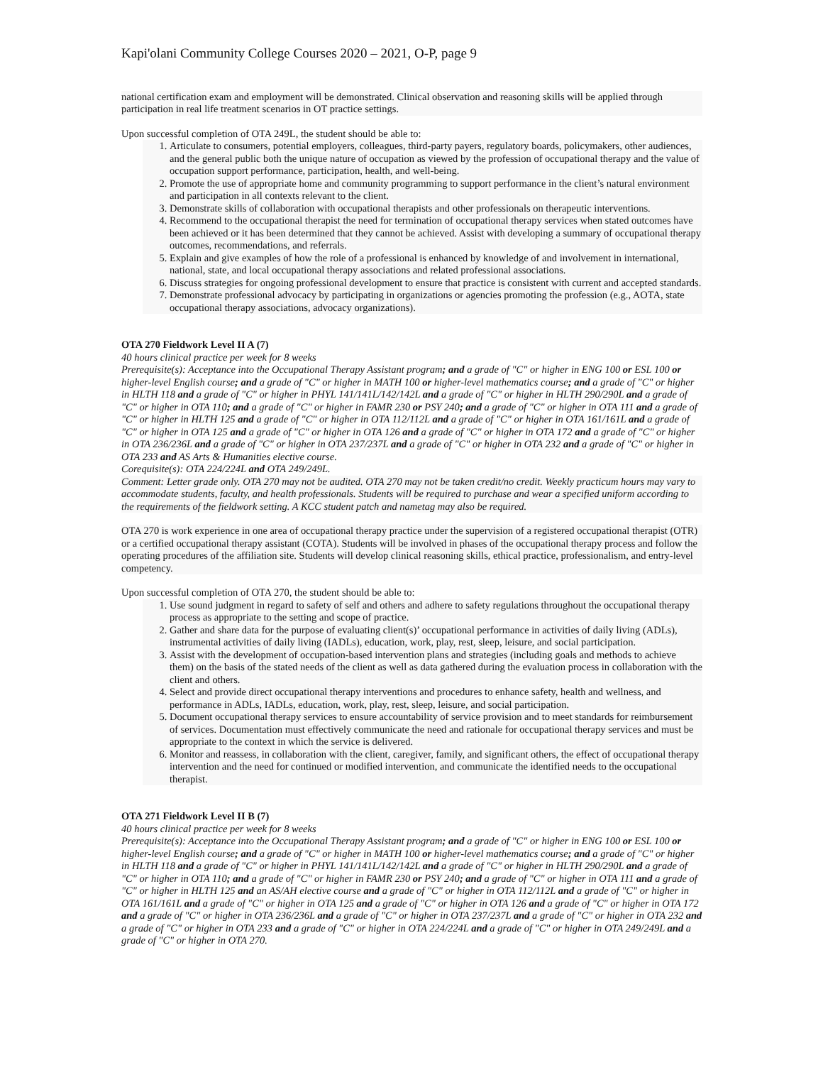Kapi'olani Community College Courses 2020 – 2021, O-P, page 9
national certification exam and employment will be demonstrated. Clinical observation and reasoning skills will be applied through participation in real life treatment scenarios in OT practice settings.
Upon successful completion of OTA 249L, the student should be able to:
1. Articulate to consumers, potential employers, colleagues, third-party payers, regulatory boards, policymakers, other audiences, and the general public both the unique nature of occupation as viewed by the profession of occupational therapy and the value of occupation support performance, participation, health, and well-being.
2. Promote the use of appropriate home and community programming to support performance in the client’s natural environment and participation in all contexts relevant to the client.
3. Demonstrate skills of collaboration with occupational therapists and other professionals on therapeutic interventions.
4. Recommend to the occupational therapist the need for termination of occupational therapy services when stated outcomes have been achieved or it has been determined that they cannot be achieved. Assist with developing a summary of occupational therapy outcomes, recommendations, and referrals.
5. Explain and give examples of how the role of a professional is enhanced by knowledge of and involvement in international, national, state, and local occupational therapy associations and related professional associations.
6. Discuss strategies for ongoing professional development to ensure that practice is consistent with current and accepted standards.
7. Demonstrate professional advocacy by participating in organizations or agencies promoting the profession (e.g., AOTA, state occupational therapy associations, advocacy organizations).
OTA 270 Fieldwork Level II A (7)
40 hours clinical practice per week for 8 weeks
Prerequisite(s): Acceptance into the Occupational Therapy Assistant program; and a grade of "C" or higher in ENG 100 or ESL 100 or higher-level English course; and a grade of "C" or higher in MATH 100 or higher-level mathematics course; and a grade of "C" or higher in HLTH 118 and a grade of "C" or higher in PHYL 141/141L/142/142L and a grade of "C" or higher in HLTH 290/290L and a grade of "C" or higher in OTA 110; and a grade of "C" or higher in FAMR 230 or PSY 240; and a grade of "C" or higher in OTA 111 and a grade of "C" or higher in HLTH 125 and a grade of "C" or higher in OTA 112/112L and a grade of "C" or higher in OTA 161/161L and a grade of "C" or higher in OTA 125 and a grade of "C" or higher in OTA 126 and a grade of "C" or higher in OTA 172 and a grade of "C" or higher in OTA 236/236L and a grade of "C" or higher in OTA 237/237L and a grade of "C" or higher in OTA 232 and a grade of "C" or higher in OTA 233 and AS Arts & Humanities elective course.
Corequisite(s): OTA 224/224L and OTA 249/249L.
Comment: Letter grade only. OTA 270 may not be audited. OTA 270 may not be taken credit/no credit. Weekly practicum hours may vary to accommodate students, faculty, and health professionals. Students will be required to purchase and wear a specified uniform according to the requirements of the fieldwork setting. A KCC student patch and nametag may also be required.
OTA 270 is work experience in one area of occupational therapy practice under the supervision of a registered occupational therapist (OTR) or a certified occupational therapy assistant (COTA). Students will be involved in phases of the occupational therapy process and follow the operating procedures of the affiliation site. Students will develop clinical reasoning skills, ethical practice, professionalism, and entry-level competency.
Upon successful completion of OTA 270, the student should be able to:
1. Use sound judgment in regard to safety of self and others and adhere to safety regulations throughout the occupational therapy process as appropriate to the setting and scope of practice.
2. Gather and share data for the purpose of evaluating client(s)’ occupational performance in activities of daily living (ADLs), instrumental activities of daily living (IADLs), education, work, play, rest, sleep, leisure, and social participation.
3. Assist with the development of occupation-based intervention plans and strategies (including goals and methods to achieve them) on the basis of the stated needs of the client as well as data gathered during the evaluation process in collaboration with the client and others.
4. Select and provide direct occupational therapy interventions and procedures to enhance safety, health and wellness, and performance in ADLs, IADLs, education, work, play, rest, sleep, leisure, and social participation.
5. Document occupational therapy services to ensure accountability of service provision and to meet standards for reimbursement of services. Documentation must effectively communicate the need and rationale for occupational therapy services and must be appropriate to the context in which the service is delivered.
6. Monitor and reassess, in collaboration with the client, caregiver, family, and significant others, the effect of occupational therapy intervention and the need for continued or modified intervention, and communicate the identified needs to the occupational therapist.
OTA 271 Fieldwork Level II B (7)
40 hours clinical practice per week for 8 weeks
Prerequisite(s): Acceptance into the Occupational Therapy Assistant program; and a grade of "C" or higher in ENG 100 or ESL 100 or higher-level English course; and a grade of "C" or higher in MATH 100 or higher-level mathematics course; and a grade of "C" or higher in HLTH 118 and a grade of "C" or higher in PHYL 141/141L/142/142L and a grade of "C" or higher in HLTH 290/290L and a grade of "C" or higher in OTA 110; and a grade of "C" or higher in FAMR 230 or PSY 240; and a grade of "C" or higher in OTA 111 and a grade of "C" or higher in HLTH 125 and an AS/AH elective course and a grade of "C" or higher in OTA 112/112L and a grade of "C" or higher in OTA 161/161L and a grade of "C" or higher in OTA 125 and a grade of "C" or higher in OTA 126 and a grade of "C" or higher in OTA 172 and a grade of "C" or higher in OTA 236/236L and a grade of "C" or higher in OTA 237/237L and a grade of "C" or higher in OTA 232 and a grade of "C" or higher in OTA 233 and a grade of "C" or higher in OTA 224/224L and a grade of "C" or higher in OTA 249/249L and a grade of "C" or higher in OTA 270.